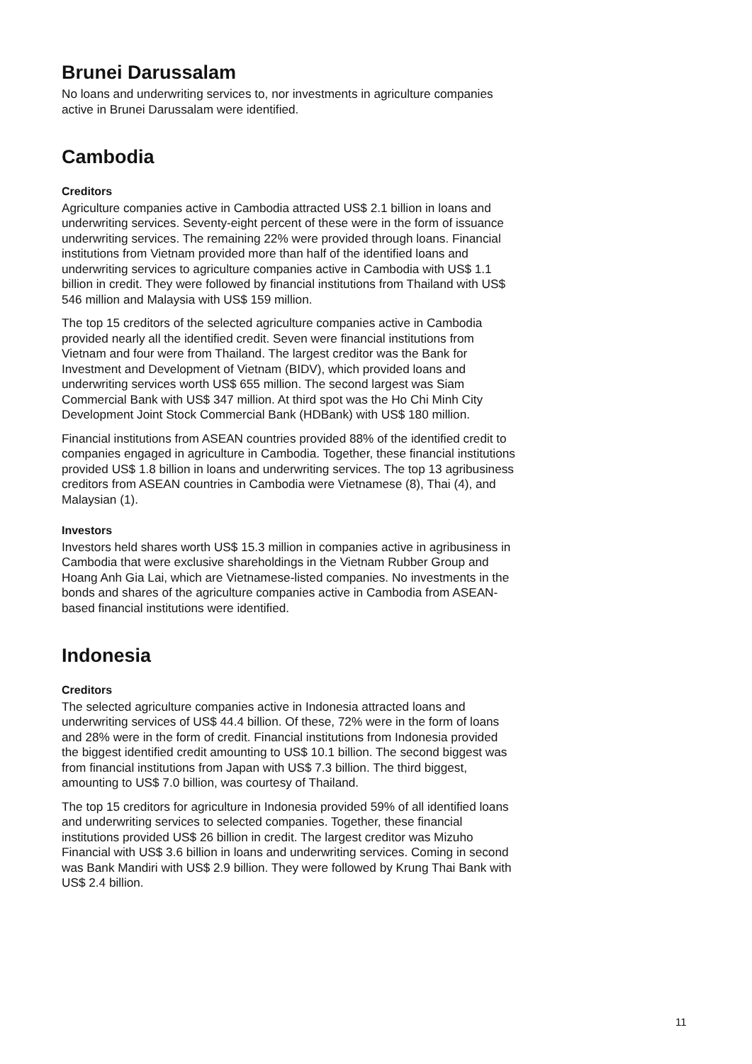Brunei Darussalam
No loans and underwriting services to, nor investments in agriculture companies active in Brunei Darussalam were identified.
Cambodia
Creditors
Agriculture companies active in Cambodia attracted US$ 2.1 billion in loans and underwriting services. Seventy-eight percent of these were in the form of issuance underwriting services. The remaining 22% were provided through loans. Financial institutions from Vietnam provided more than half of the identified loans and underwriting services to agriculture companies active in Cambodia with US$ 1.1 billion in credit. They were followed by financial institutions from Thailand with US$ 546 million and Malaysia with US$ 159 million.
The top 15 creditors of the selected agriculture companies active in Cambodia provided nearly all the identified credit. Seven were financial institutions from Vietnam and four were from Thailand. The largest creditor was the Bank for Investment and Development of Vietnam (BIDV), which provided loans and underwriting services worth US$ 655 million. The second largest was Siam Commercial Bank with US$ 347 million. At third spot was the Ho Chi Minh City Development Joint Stock Commercial Bank (HDBank) with US$ 180 million.
Financial institutions from ASEAN countries provided 88% of the identified credit to companies engaged in agriculture in Cambodia. Together, these financial institutions provided US$ 1.8 billion in loans and underwriting services. The top 13 agribusiness creditors from ASEAN countries in Cambodia were Vietnamese (8), Thai (4), and Malaysian (1).
Investors
Investors held shares worth US$ 15.3 million in companies active in agribusiness in Cambodia that were exclusive shareholdings in the Vietnam Rubber Group and Hoang Anh Gia Lai, which are Vietnamese-listed companies. No investments in the bonds and shares of the agriculture companies active in Cambodia from ASEAN-based financial institutions were identified.
Indonesia
Creditors
The selected agriculture companies active in Indonesia attracted loans and underwriting services of US$ 44.4 billion. Of these, 72% were in the form of loans and 28% were in the form of credit. Financial institutions from Indonesia provided the biggest identified credit amounting to US$ 10.1 billion. The second biggest was from financial institutions from Japan with US$ 7.3 billion. The third biggest, amounting to US$ 7.0 billion, was courtesy of Thailand.
The top 15 creditors for agriculture in Indonesia provided 59% of all identified loans and underwriting services to selected companies. Together, these financial institutions provided US$ 26 billion in credit. The largest creditor was Mizuho Financial with US$ 3.6 billion in loans and underwriting services. Coming in second was Bank Mandiri with US$ 2.9 billion. They were followed by Krung Thai Bank with US$ 2.4 billion.
11